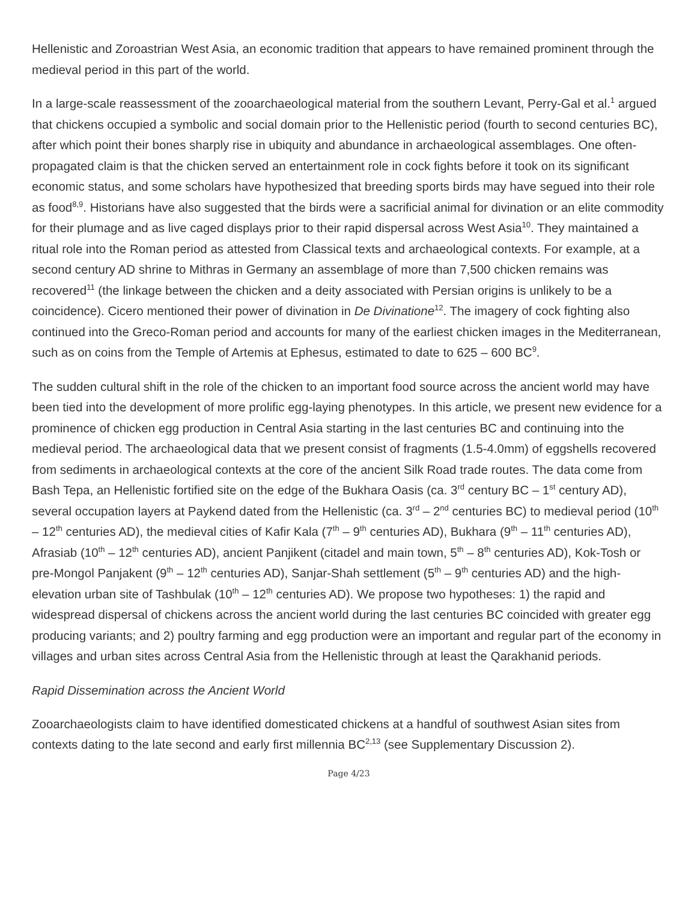Hellenistic and Zoroastrian West Asia, an economic tradition that appears to have remained prominent through the medieval period in this part of the world.
In a large-scale reassessment of the zooarchaeological material from the southern Levant, Perry-Gal et al.<sup>1</sup> argued that chickens occupied a symbolic and social domain prior to the Hellenistic period (fourth to second centuries BC), after which point their bones sharply rise in ubiquity and abundance in archaeological assemblages. One often-propagated claim is that the chicken served an entertainment role in cock fights before it took on its significant economic status, and some scholars have hypothesized that breeding sports birds may have segued into their role as food<sup>8,9</sup>. Historians have also suggested that the birds were a sacrificial animal for divination or an elite commodity for their plumage and as live caged displays prior to their rapid dispersal across West Asia<sup>10</sup>. They maintained a ritual role into the Roman period as attested from Classical texts and archaeological contexts. For example, at a second century AD shrine to Mithras in Germany an assemblage of more than 7,500 chicken remains was recovered<sup>11</sup> (the linkage between the chicken and a deity associated with Persian origins is unlikely to be a coincidence). Cicero mentioned their power of divination in De Divinatione<sup>12</sup>. The imagery of cock fighting also continued into the Greco-Roman period and accounts for many of the earliest chicken images in the Mediterranean, such as on coins from the Temple of Artemis at Ephesus, estimated to date to 625 – 600 BC<sup>9</sup>.
The sudden cultural shift in the role of the chicken to an important food source across the ancient world may have been tied into the development of more prolific egg-laying phenotypes. In this article, we present new evidence for a prominence of chicken egg production in Central Asia starting in the last centuries BC and continuing into the medieval period. The archaeological data that we present consist of fragments (1.5-4.0mm) of eggshells recovered from sediments in archaeological contexts at the core of the ancient Silk Road trade routes. The data come from Bash Tepa, an Hellenistic fortified site on the edge of the Bukhara Oasis (ca. 3<sup>rd</sup> century BC – 1<sup>st</sup> century AD), several occupation layers at Paykend dated from the Hellenistic (ca. 3<sup>rd</sup> – 2<sup>nd</sup> centuries BC) to medieval period (10<sup>th</sup> – 12<sup>th</sup> centuries AD), the medieval cities of Kafir Kala (7<sup>th</sup> – 9<sup>th</sup> centuries AD), Bukhara (9<sup>th</sup> – 11<sup>th</sup> centuries AD), Afrasiab (10<sup>th</sup> – 12<sup>th</sup> centuries AD), ancient Panjikent (citadel and main town, 5<sup>th</sup> – 8<sup>th</sup> centuries AD), Kok-Tosh or pre-Mongol Panjakent (9<sup>th</sup> – 12<sup>th</sup> centuries AD), Sanjar-Shah settlement (5<sup>th</sup> – 9<sup>th</sup> centuries AD) and the high-elevation urban site of Tashbulak (10<sup>th</sup> – 12<sup>th</sup> centuries AD). We propose two hypotheses: 1) the rapid and widespread dispersal of chickens across the ancient world during the last centuries BC coincided with greater egg producing variants; and 2) poultry farming and egg production were an important and regular part of the economy in villages and urban sites across Central Asia from the Hellenistic through at least the Qarakhanid periods.
Rapid Dissemination across the Ancient World
Zooarchaeologists claim to have identified domesticated chickens at a handful of southwest Asian sites from contexts dating to the late second and early first millennia BC<sup>2,13</sup> (see Supplementary Discussion 2).
Page 4/23